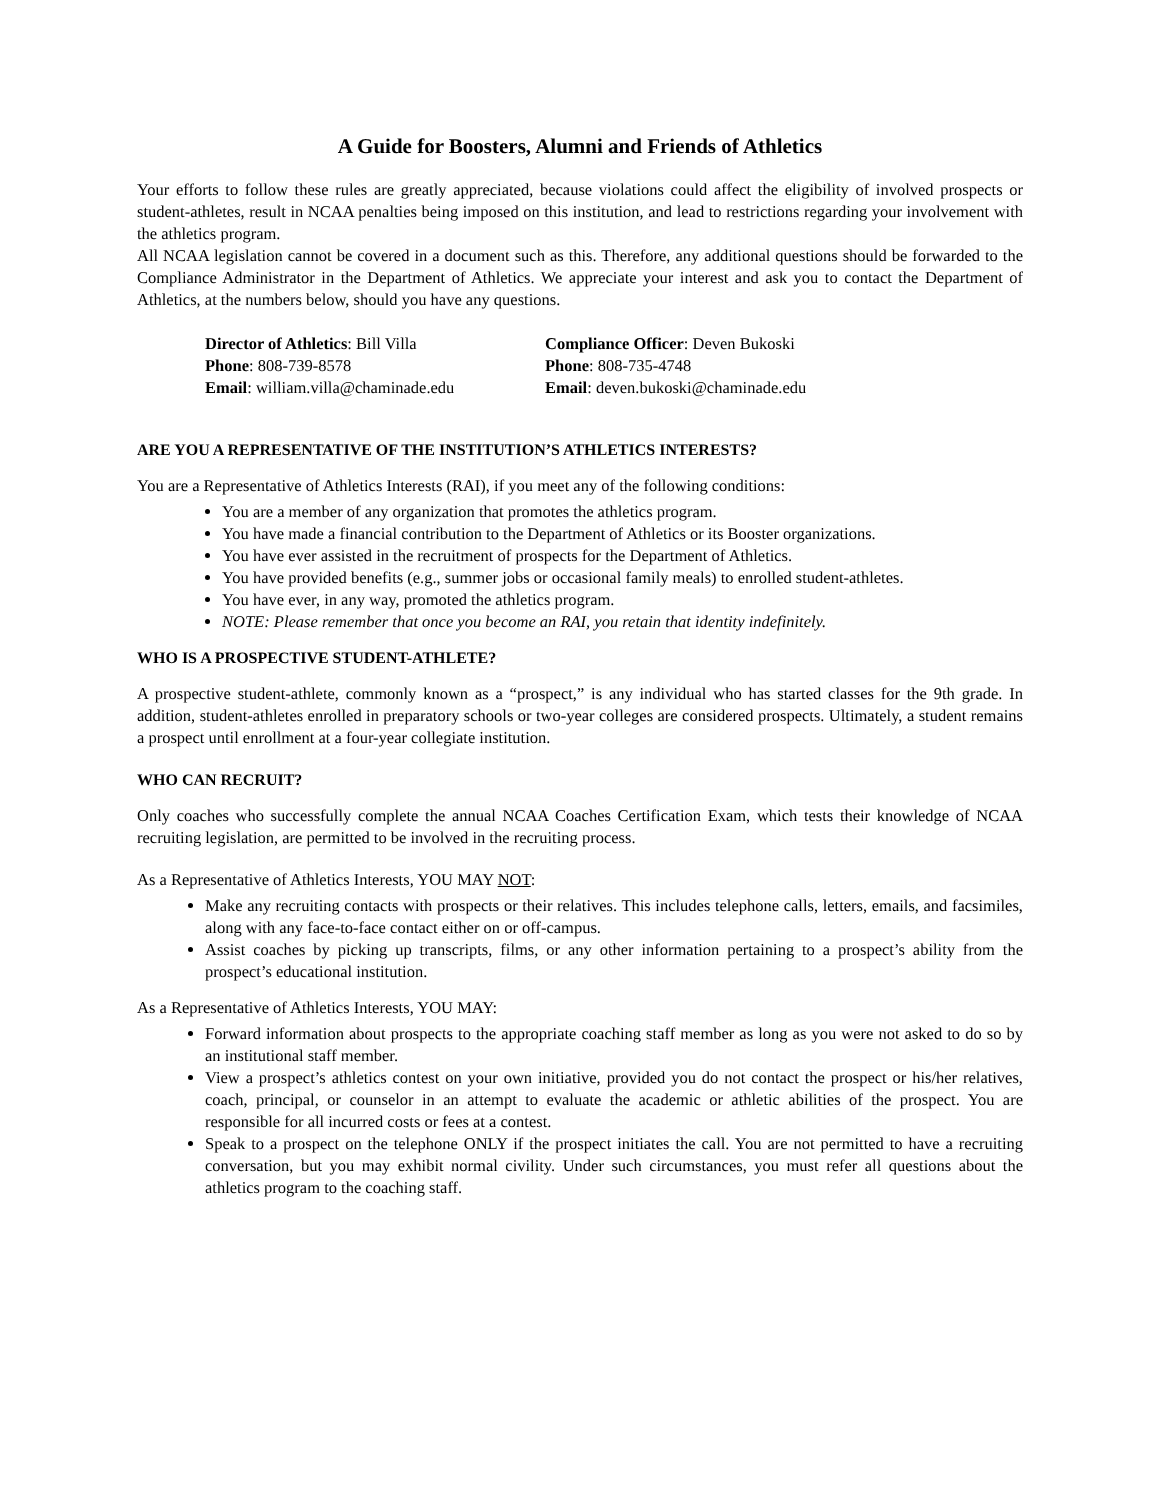A Guide for Boosters, Alumni and Friends of Athletics
Your efforts to follow these rules are greatly appreciated, because violations could affect the eligibility of involved prospects or student-athletes, result in NCAA penalties being imposed on this institution, and lead to restrictions regarding your involvement with the athletics program.
All NCAA legislation cannot be covered in a document such as this. Therefore, any additional questions should be forwarded to the Compliance Administrator in the Department of Athletics. We appreciate your interest and ask you to contact the Department of Athletics, at the numbers below, should you have any questions.
Director of Athletics: Bill Villa
Phone: 808-739-8578
Email: william.villa@chaminade.edu
Compliance Officer: Deven Bukoski
Phone: 808-735-4748
Email: deven.bukoski@chaminade.edu
ARE YOU A REPRESENTATIVE OF THE INSTITUTION’S ATHLETICS INTERESTS?
You are a Representative of Athletics Interests (RAI), if you meet any of the following conditions:
You are a member of any organization that promotes the athletics program.
You have made a financial contribution to the Department of Athletics or its Booster organizations.
You have ever assisted in the recruitment of prospects for the Department of Athletics.
You have provided benefits (e.g., summer jobs or occasional family meals) to enrolled student-athletes.
You have ever, in any way, promoted the athletics program.
NOTE: Please remember that once you become an RAI, you retain that identity indefinitely.
WHO IS A PROSPECTIVE STUDENT-ATHLETE?
A prospective student-athlete, commonly known as a “prospect,” is any individual who has started classes for the 9th grade. In addition, student-athletes enrolled in preparatory schools or two-year colleges are considered prospects. Ultimately, a student remains a prospect until enrollment at a four-year collegiate institution.
WHO CAN RECRUIT?
Only coaches who successfully complete the annual NCAA Coaches Certification Exam, which tests their knowledge of NCAA recruiting legislation, are permitted to be involved in the recruiting process.
As a Representative of Athletics Interests, YOU MAY NOT:
Make any recruiting contacts with prospects or their relatives. This includes telephone calls, letters, emails, and facsimiles, along with any face-to-face contact either on or off-campus.
Assist coaches by picking up transcripts, films, or any other information pertaining to a prospect’s ability from the prospect’s educational institution.
As a Representative of Athletics Interests, YOU MAY:
Forward information about prospects to the appropriate coaching staff member as long as you were not asked to do so by an institutional staff member.
View a prospect’s athletics contest on your own initiative, provided you do not contact the prospect or his/her relatives, coach, principal, or counselor in an attempt to evaluate the academic or athletic abilities of the prospect. You are responsible for all incurred costs or fees at a contest.
Speak to a prospect on the telephone ONLY if the prospect initiates the call. You are not permitted to have a recruiting conversation, but you may exhibit normal civility. Under such circumstances, you must refer all questions about the athletics program to the coaching staff.